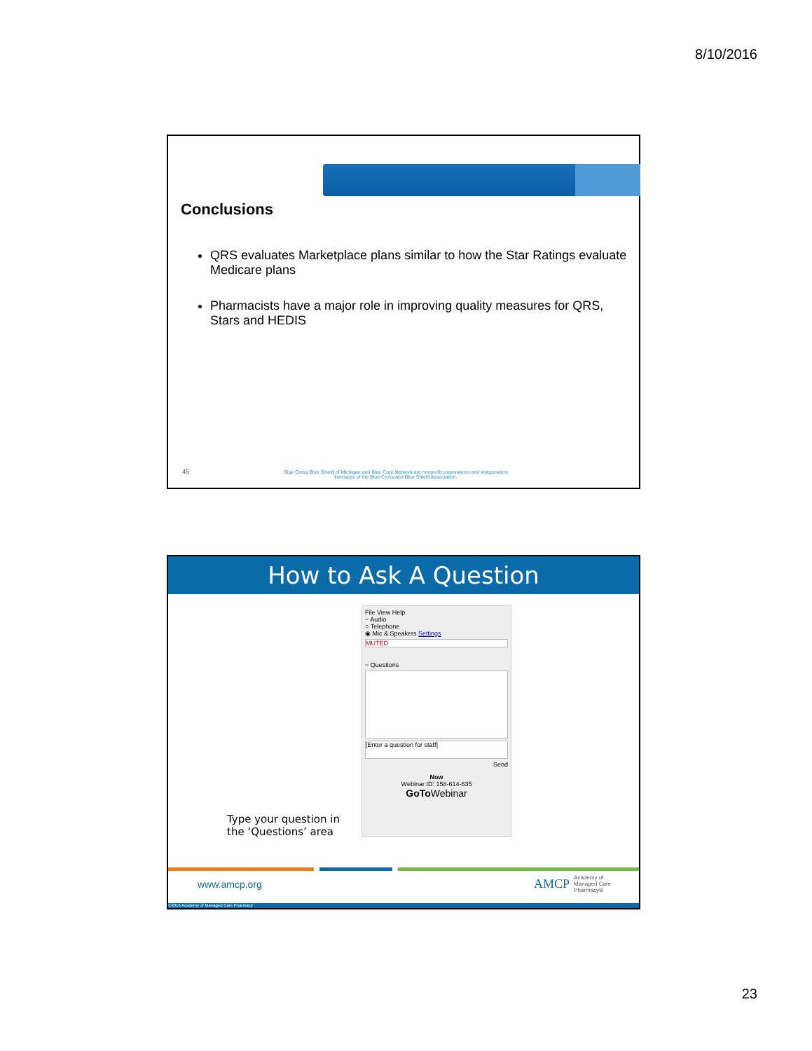8/10/2016
Conclusions
QRS evaluates Marketplace plans similar to how the Star Ratings evaluate Medicare plans
Pharmacists have a major role in improving quality measures for QRS, Stars and HEDIS
45
Blue Cross Blue Shield of Michigan and Blue Care Network are nonprofit corporations and independent licensees of the Blue Cross and Blue Shield Association.
How to Ask A Question
File View Help
− Audio
○ Telephone
◉ Mic & Speakers Settings
MUTED
− Questions
[Enter a question for staff]
Send
Now
Webinar ID: 158-614-635
GoTo Webinar
Type your question in
the ‘Questions’ area
www.amcp.org
AMCP Academy of
Managed Care
Pharmacy®
©2016 Academy of Managed Care Pharmacy
23